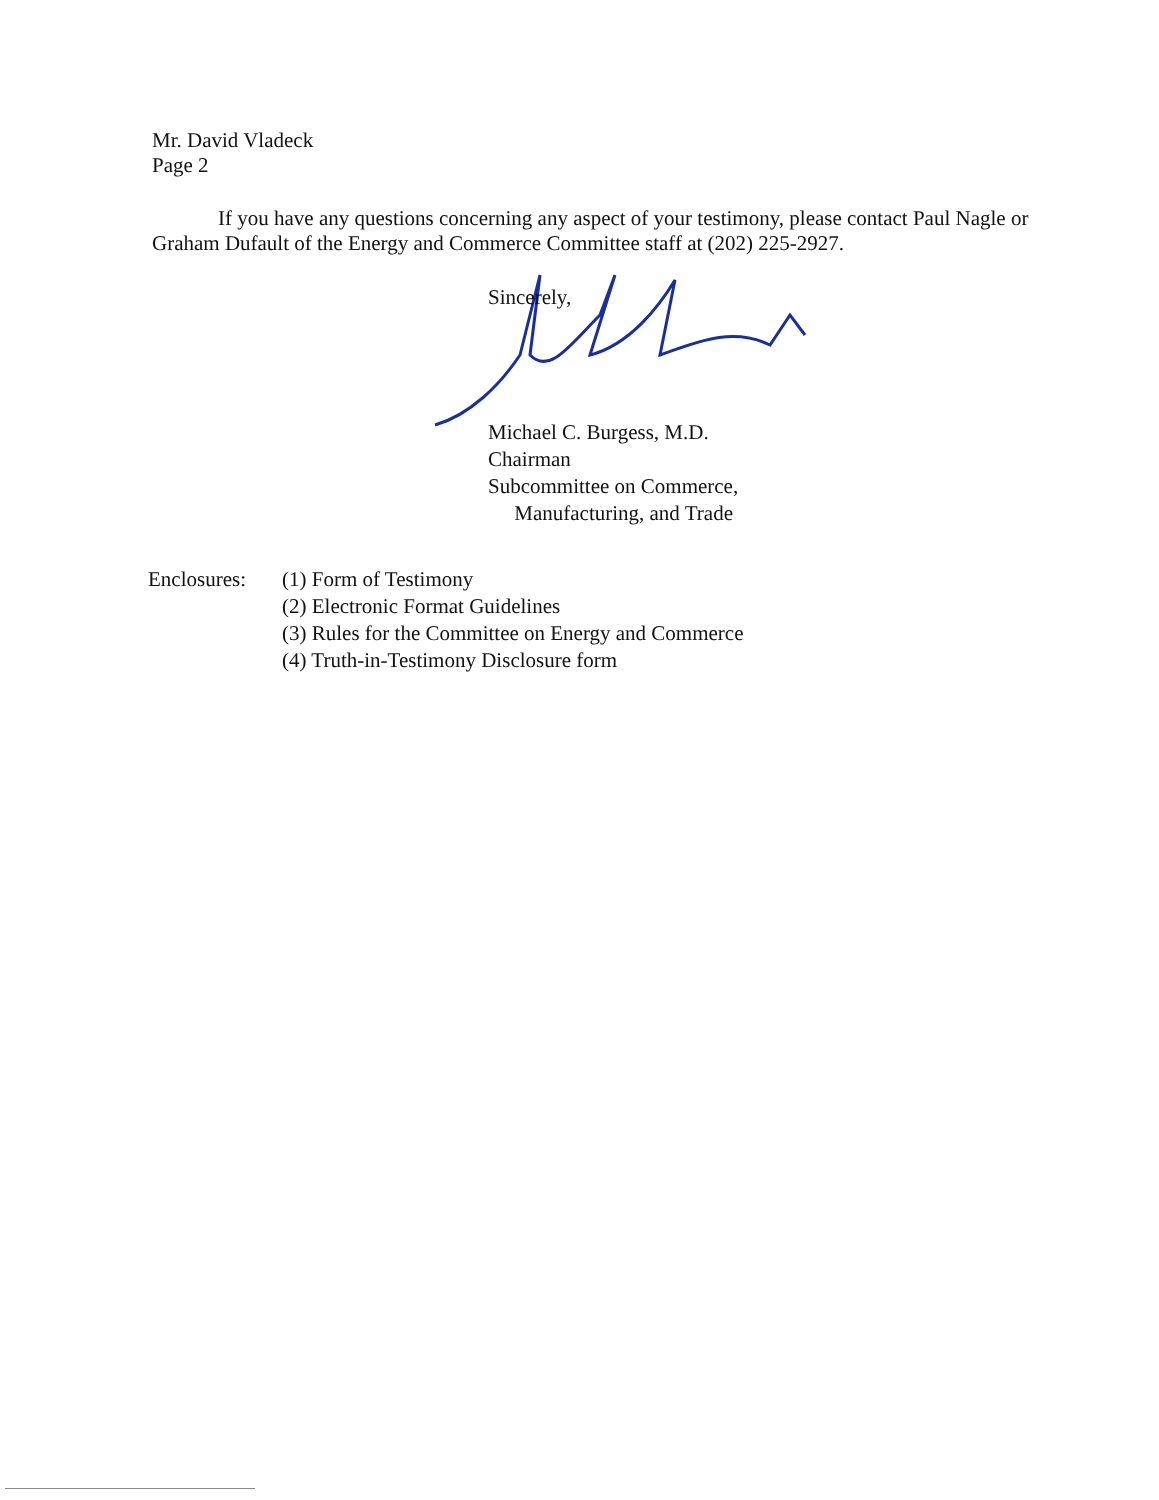Mr. David Vladeck
Page 2
If you have any questions concerning any aspect of your testimony, please contact Paul Nagle or Graham Dufault of the Energy and Commerce Committee staff at (202) 225-2927.
Sincerely,
Michael C. Burgess, M.D.
Chairman
Subcommittee on Commerce,
Manufacturing, and Trade
Enclosures:
(1) Form of Testimony
(2) Electronic Format Guidelines
(3) Rules for the Committee on Energy and Commerce
(4) Truth-in-Testimony Disclosure form